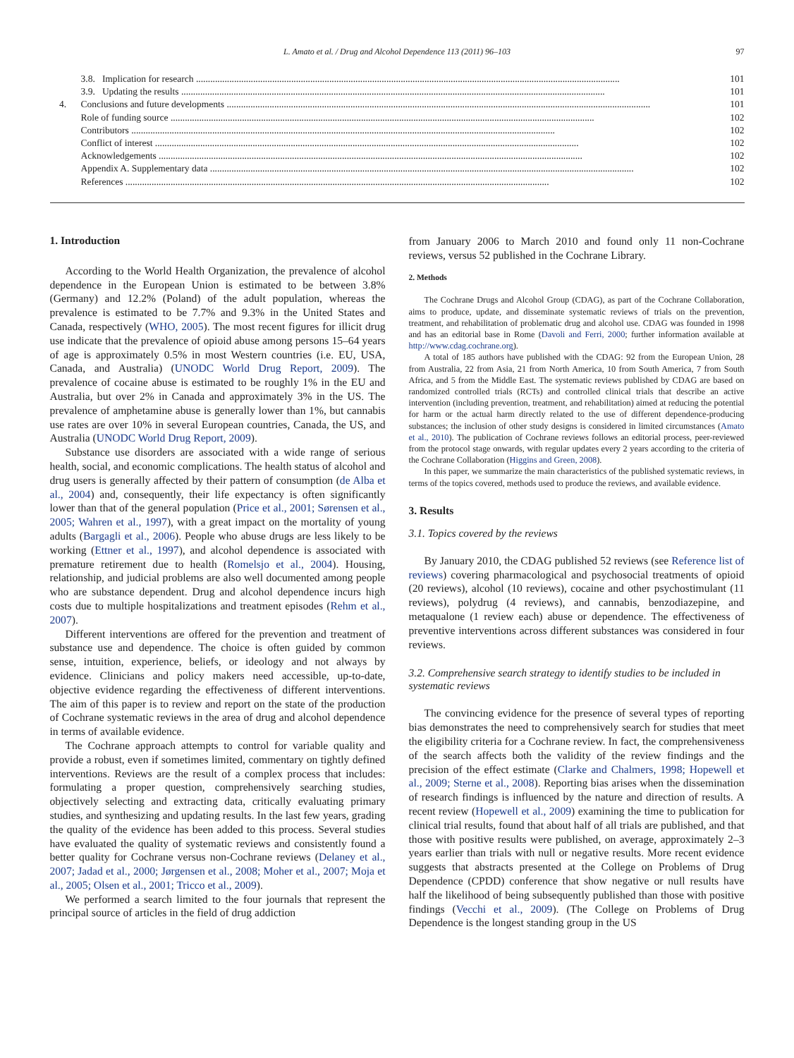L. Amato et al. / Drug and Alcohol Dependence 113 (2011) 96–103 97
3.8. Implication for research 101
3.9. Updating the results 101
4. Conclusions and future developments 101
Role of funding source 102
Contributors 102
Conflict of interest 102
Acknowledgements 102
Appendix A. Supplementary data 102
References 102
1. Introduction
According to the World Health Organization, the prevalence of alcohol dependence in the European Union is estimated to be between 3.8% (Germany) and 12.2% (Poland) of the adult population, whereas the prevalence is estimated to be 7.7% and 9.3% in the United States and Canada, respectively (WHO, 2005). The most recent figures for illicit drug use indicate that the prevalence of opioid abuse among persons 15–64 years of age is approximately 0.5% in most Western countries (i.e. EU, USA, Canada, and Australia) (UNODC World Drug Report, 2009). The prevalence of cocaine abuse is estimated to be roughly 1% in the EU and Australia, but over 2% in Canada and approximately 3% in the US. The prevalence of amphetamine abuse is generally lower than 1%, but cannabis use rates are over 10% in several European countries, Canada, the US, and Australia (UNODC World Drug Report, 2009).
Substance use disorders are associated with a wide range of serious health, social, and economic complications. The health status of alcohol and drug users is generally affected by their pattern of consumption (de Alba et al., 2004) and, consequently, their life expectancy is often significantly lower than that of the general population (Price et al., 2001; Sørensen et al., 2005; Wahren et al., 1997), with a great impact on the mortality of young adults (Bargagli et al., 2006). People who abuse drugs are less likely to be working (Ettner et al., 1997), and alcohol dependence is associated with premature retirement due to health (Romelsjo et al., 2004). Housing, relationship, and judicial problems are also well documented among people who are substance dependent. Drug and alcohol dependence incurs high costs due to multiple hospitalizations and treatment episodes (Rehm et al., 2007).
Different interventions are offered for the prevention and treatment of substance use and dependence. The choice is often guided by common sense, intuition, experience, beliefs, or ideology and not always by evidence. Clinicians and policy makers need accessible, up-to-date, objective evidence regarding the effectiveness of different interventions. The aim of this paper is to review and report on the state of the production of Cochrane systematic reviews in the area of drug and alcohol dependence in terms of available evidence.
The Cochrane approach attempts to control for variable quality and provide a robust, even if sometimes limited, commentary on tightly defined interventions. Reviews are the result of a complex process that includes: formulating a proper question, comprehensively searching studies, objectively selecting and extracting data, critically evaluating primary studies, and synthesizing and updating results. In the last few years, grading the quality of the evidence has been added to this process. Several studies have evaluated the quality of systematic reviews and consistently found a better quality for Cochrane versus non-Cochrane reviews (Delaney et al., 2007; Jadad et al., 2000; Jørgensen et al., 2008; Moher et al., 2007; Moja et al., 2005; Olsen et al., 2001; Tricco et al., 2009).
We performed a search limited to the four journals that represent the principal source of articles in the field of drug addiction
from January 2006 to March 2010 and found only 11 non-Cochrane reviews, versus 52 published in the Cochrane Library.
2. Methods
The Cochrane Drugs and Alcohol Group (CDAG), as part of the Cochrane Collaboration, aims to produce, update, and disseminate systematic reviews of trials on the prevention, treatment, and rehabilitation of problematic drug and alcohol use. CDAG was founded in 1998 and has an editorial base in Rome (Davoli and Ferri, 2000; further information available at http://www.cdag.cochrane.org).
A total of 185 authors have published with the CDAG: 92 from the European Union, 28 from Australia, 22 from Asia, 21 from North America, 10 from South America, 7 from South Africa, and 5 from the Middle East. The systematic reviews published by CDAG are based on randomized controlled trials (RCTs) and controlled clinical trials that describe an active intervention (including prevention, treatment, and rehabilitation) aimed at reducing the potential for harm or the actual harm directly related to the use of different dependence-producing substances; the inclusion of other study designs is considered in limited circumstances (Amato et al., 2010). The publication of Cochrane reviews follows an editorial process, peer-reviewed from the protocol stage onwards, with regular updates every 2 years according to the criteria of the Cochrane Collaboration (Higgins and Green, 2008).
In this paper, we summarize the main characteristics of the published systematic reviews, in terms of the topics covered, methods used to produce the reviews, and available evidence.
3. Results
3.1. Topics covered by the reviews
By January 2010, the CDAG published 52 reviews (see Reference list of reviews) covering pharmacological and psychosocial treatments of opioid (20 reviews), alcohol (10 reviews), cocaine and other psychostimulant (11 reviews), polydrug (4 reviews), and cannabis, benzodiazepine, and metaqualone (1 review each) abuse or dependence. The effectiveness of preventive interventions across different substances was considered in four reviews.
3.2. Comprehensive search strategy to identify studies to be included in systematic reviews
The convincing evidence for the presence of several types of reporting bias demonstrates the need to comprehensively search for studies that meet the eligibility criteria for a Cochrane review. In fact, the comprehensiveness of the search affects both the validity of the review findings and the precision of the effect estimate (Clarke and Chalmers, 1998; Hopewell et al., 2009; Sterne et al., 2008). Reporting bias arises when the dissemination of research findings is influenced by the nature and direction of results. A recent review (Hopewell et al., 2009) examining the time to publication for clinical trial results, found that about half of all trials are published, and that those with positive results were published, on average, approximately 2–3 years earlier than trials with null or negative results. More recent evidence suggests that abstracts presented at the College on Problems of Drug Dependence (CPDD) conference that show negative or null results have half the likelihood of being subsequently published than those with positive findings (Vecchi et al., 2009). (The College on Problems of Drug Dependence is the longest standing group in the US